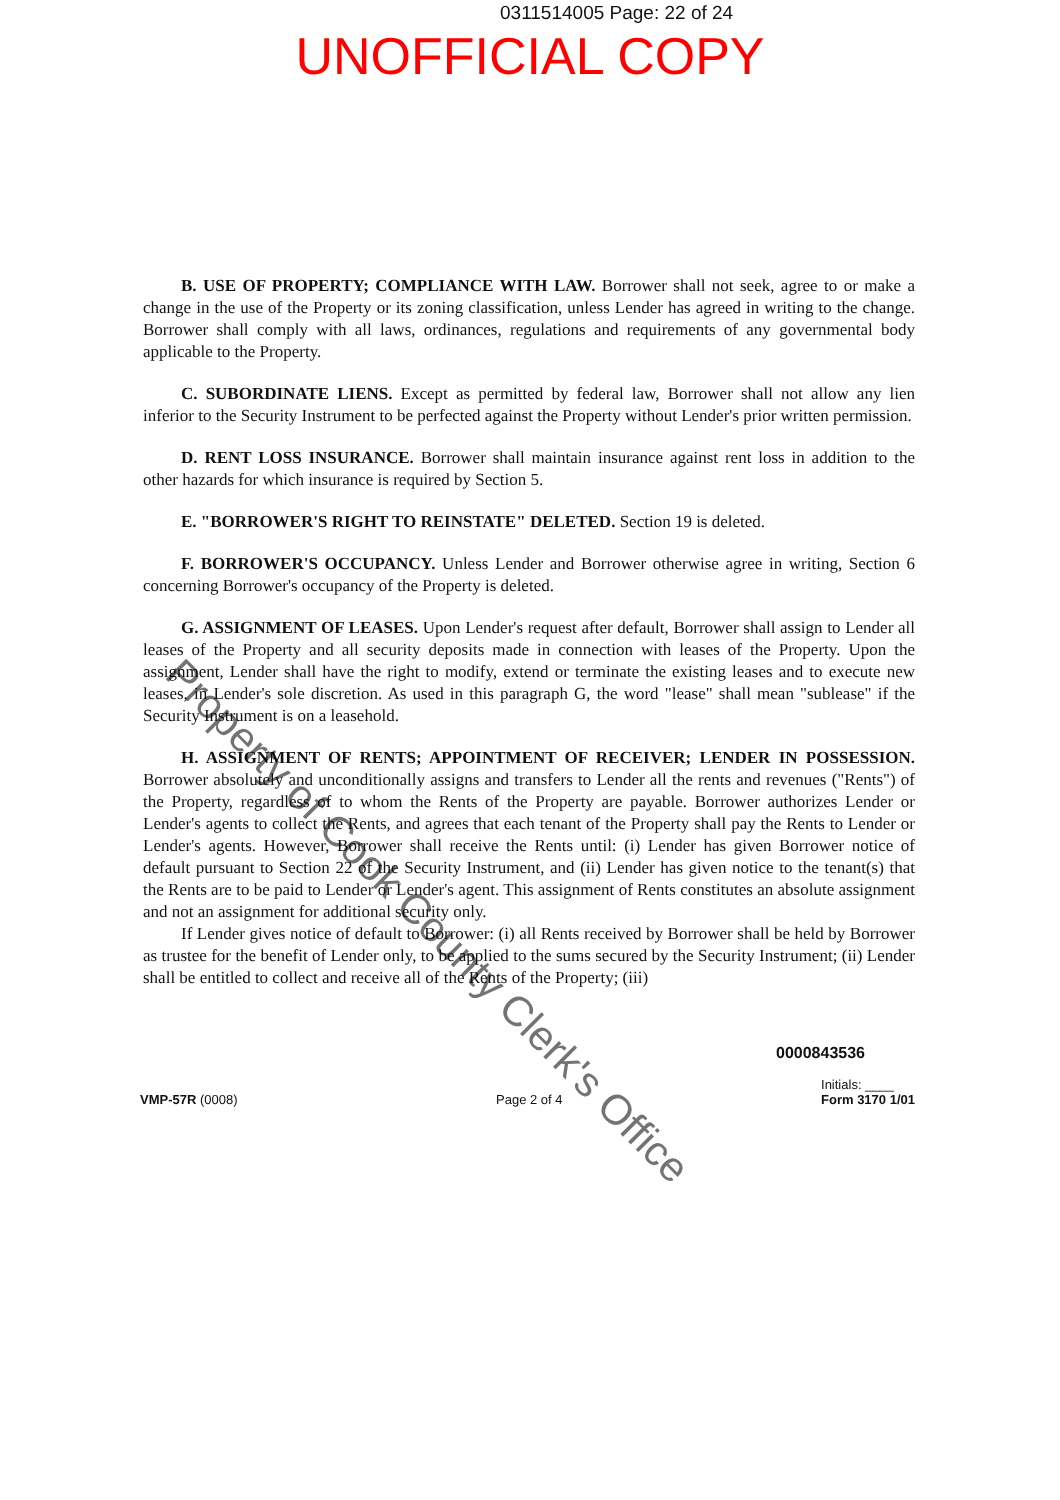0311514005 Page: 22 of 24
UNOFFICIAL COPY
B. USE OF PROPERTY; COMPLIANCE WITH LAW. Borrower shall not seek, agree to or make a change in the use of the Property or its zoning classification, unless Lender has agreed in writing to the change. Borrower shall comply with all laws, ordinances, regulations and requirements of any governmental body applicable to the Property.
C. SUBORDINATE LIENS. Except as permitted by federal law, Borrower shall not allow any lien inferior to the Security Instrument to be perfected against the Property without Lender's prior written permission.
D. RENT LOSS INSURANCE. Borrower shall maintain insurance against rent loss in addition to the other hazards for which insurance is required by Section 5.
E. "BORROWER'S RIGHT TO REINSTATE" DELETED. Section 19 is deleted.
F. BORROWER'S OCCUPANCY. Unless Lender and Borrower otherwise agree in writing, Section 6 concerning Borrower's occupancy of the Property is deleted.
G. ASSIGNMENT OF LEASES. Upon Lender's request after default, Borrower shall assign to Lender all leases of the Property and all security deposits made in connection with leases of the Property. Upon the assignment, Lender shall have the right to modify, extend or terminate the existing leases and to execute new leases, in Lender's sole discretion. As used in this paragraph G, the word "lease" shall mean "sublease" if the Security Instrument is on a leasehold.
H. ASSIGNMENT OF RENTS; APPOINTMENT OF RECEIVER; LENDER IN POSSESSION. Borrower absolutely and unconditionally assigns and transfers to Lender all the rents and revenues ("Rents") of the Property, regardless of to whom the Rents of the Property are payable. Borrower authorizes Lender or Lender's agents to collect the Rents, and agrees that each tenant of the Property shall pay the Rents to Lender or Lender's agents. However, Borrower shall receive the Rents until: (i) Lender has given Borrower notice of default pursuant to Section 22 of the Security Instrument, and (ii) Lender has given notice to the tenant(s) that the Rents are to be paid to Lender or Lender's agent. This assignment of Rents constitutes an absolute assignment and not an assignment for additional security only.
If Lender gives notice of default to Borrower: (i) all Rents received by Borrower shall be held by Borrower as trustee for the benefit of Lender only, to be applied to the sums secured by the Security Instrument; (ii) Lender shall be entitled to collect and receive all of the Rents of the Property; (iii)
0000843536
VMP-57R (0008) Page 2 of 4 Initials: ____
Form 3170 1/01
Property of Cook County Clerk's Office